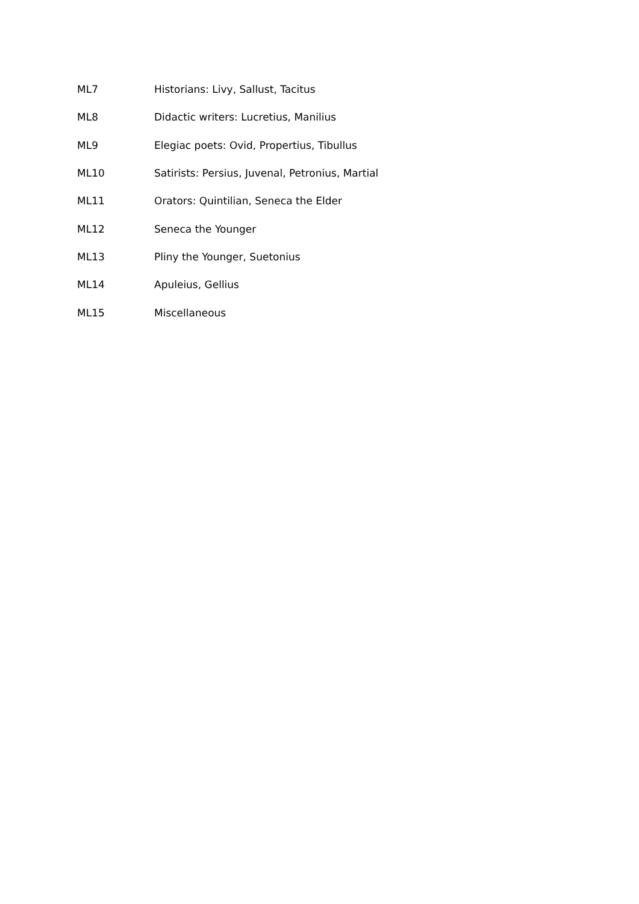ML7 Historians: Livy, Sallust, Tacitus
ML8 Didactic writers: Lucretius, Manilius
ML9 Elegiac poets: Ovid, Propertius, Tibullus
ML10 Satirists: Persius, Juvenal, Petronius, Martial
ML11 Orators: Quintilian, Seneca the Elder
ML12 Seneca the Younger
ML13 Pliny the Younger, Suetonius
ML14 Apuleius, Gellius
ML15 Miscellaneous